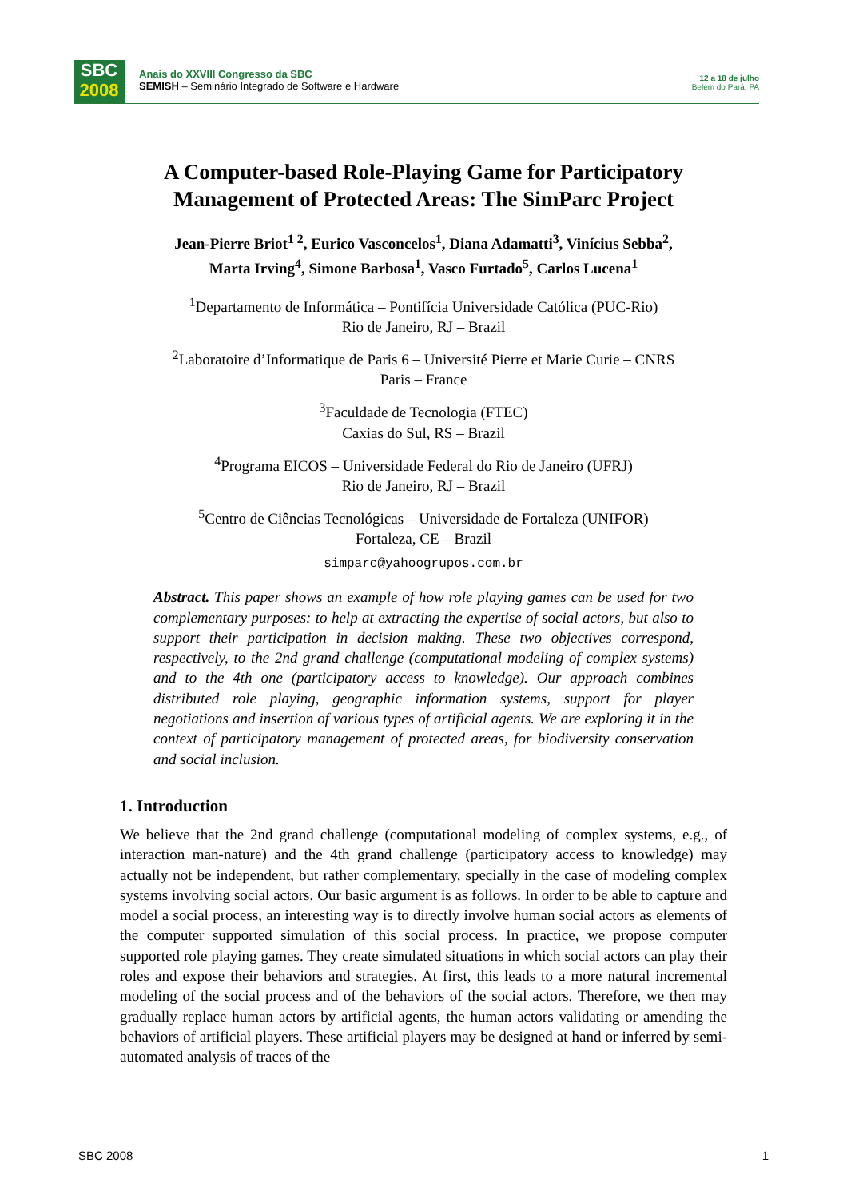SBC
2008
Anais do XXVIII Congresso da SBC
SEMISH – Seminário Integrado de Software e Hardware
12 a 18 de julho
Belém do Pará, PA
A Computer-based Role-Playing Game for Participatory Management of Protected Areas: The SimParc Project
Jean-Pierre Briot<sup>1 2</sup>, Eurico Vasconcelos<sup>1</sup>, Diana Adamatti<sup>3</sup>, Vinícius Sebba<sup>2</sup>,
Marta Irving<sup>4</sup>, Simone Barbosa<sup>1</sup>, Vasco Furtado<sup>5</sup>, Carlos Lucena<sup>1</sup>
<sup>1</sup> Departamento de Informática – Pontifícia Universidade Católica (PUC-Rio)
Rio de Janeiro, RJ – Brazil
<sup>2</sup> Laboratoire d’Informatique de Paris 6 – Université Pierre et Marie Curie – CNRS
Paris – France
<sup>3</sup> Faculdade de Tecnologia (FTEC)
Caxias do Sul, RS – Brazil
<sup>4</sup> Programa EICOS – Universidade Federal do Rio de Janeiro (UFRJ)
Rio de Janeiro, RJ – Brazil
<sup>5</sup> Centro de Ciências Tecnológicas – Universidade de Fortaleza (UNIFOR)
Fortaleza, CE – Brazil
simparc@yahoogrupos.com.br
Abstract. This paper shows an example of how role playing games can be used for two complementary purposes: to help at extracting the expertise of social actors, but also to support their participation in decision making. These two objectives correspond, respectively, to the 2nd grand challenge (computational modeling of complex systems) and to the 4th one (participatory access to knowledge). Our approach combines distributed role playing, geographic information systems, support for player negotiations and insertion of various types of artificial agents. We are exploring it in the context of participatory management of protected areas, for biodiversity conservation and social inclusion.
1. Introduction
We believe that the 2nd grand challenge (computational modeling of complex systems, e.g., of interaction man-nature) and the 4th grand challenge (participatory access to knowledge) may actually not be independent, but rather complementary, specially in the case of modeling complex systems involving social actors. Our basic argument is as follows. In order to be able to capture and model a social process, an interesting way is to directly involve human social actors as elements of the computer supported simulation of this social process. In practice, we propose computer supported role playing games. They create simulated situations in which social actors can play their roles and expose their behaviors and strategies. At first, this leads to a more natural incremental modeling of the social process and of the behaviors of the social actors. Therefore, we then may gradually replace human actors by artificial agents, the human actors validating or amending the behaviors of artificial players. These artificial players may be designed at hand or inferred by semi-automated analysis of traces of the
SBC 2008 1